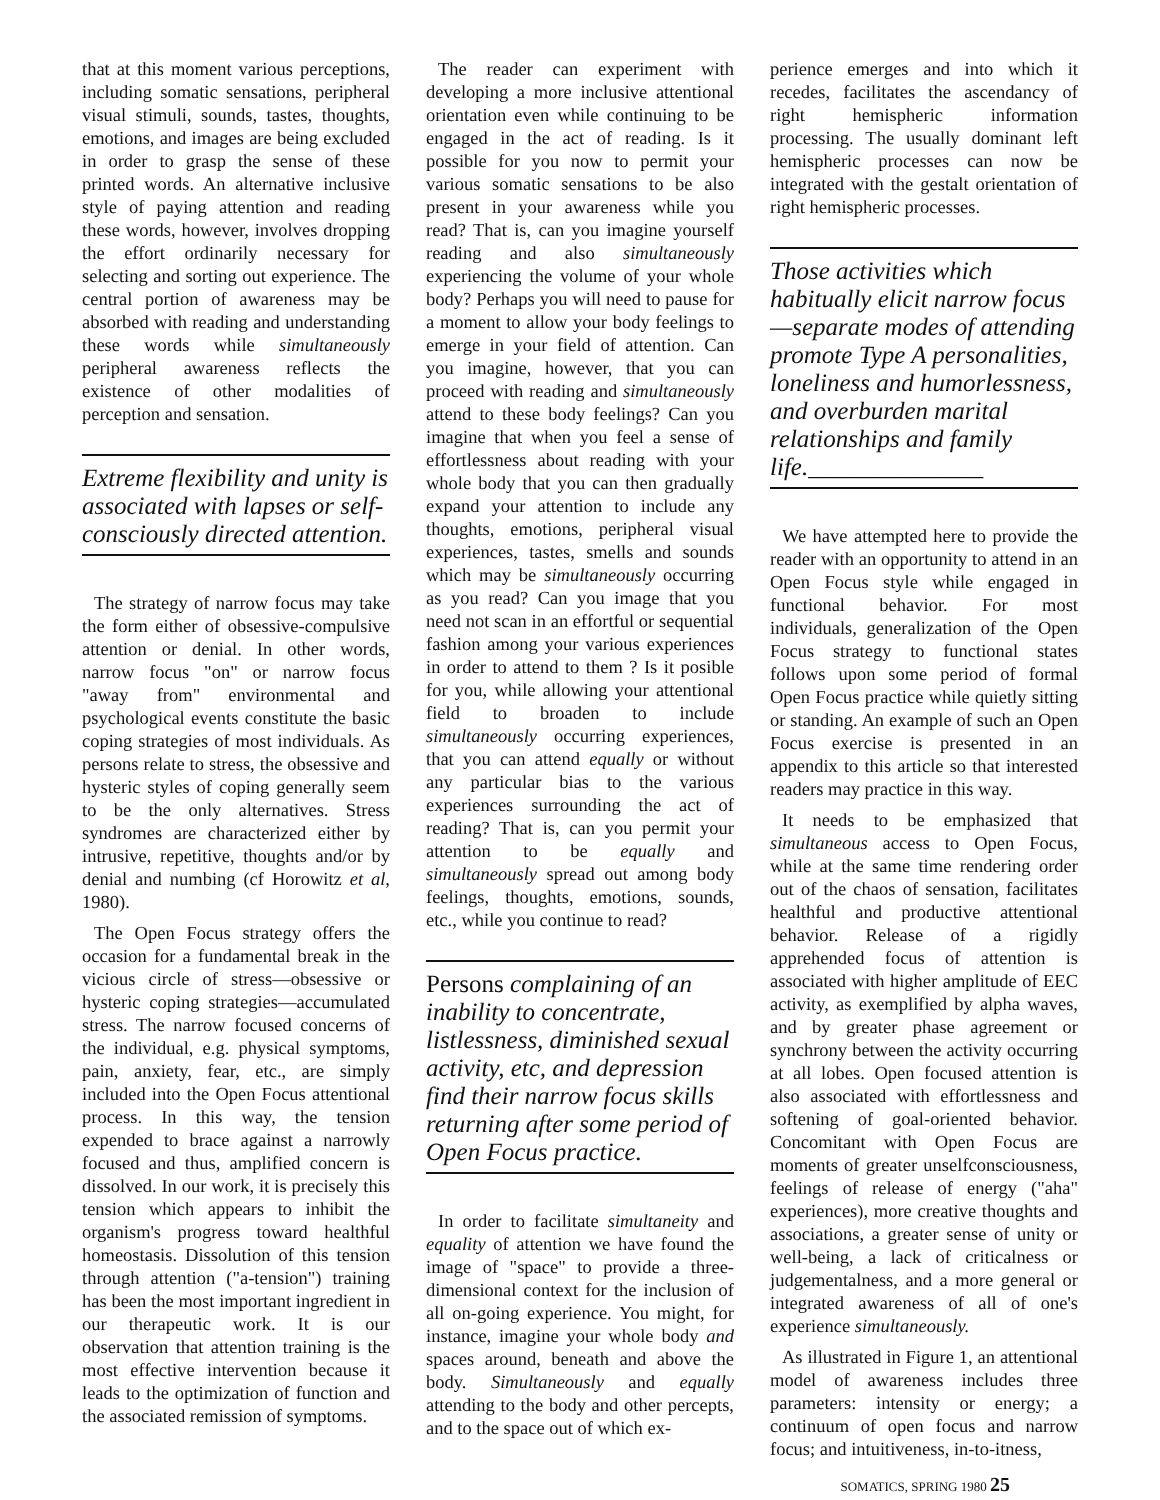that at this moment various perceptions, including somatic sensations, peripheral visual stimuli, sounds, tastes, thoughts, emotions, and images are being excluded in order to grasp the sense of these printed words. An alternative inclusive style of paying attention and reading these words, however, involves dropping the effort ordinarily necessary for selecting and sorting out experience. The central portion of awareness may be absorbed with reading and understanding these words while simultaneously peripheral awareness reflects the existence of other modalities of perception and sensation.
Extreme flexibility and unity is associated with lapses or self-consciously directed attention.
The strategy of narrow focus may take the form either of obsessive-compulsive attention or denial. In other words, narrow focus "on" or narrow focus "away from" environmental and psychological events constitute the basic coping strategies of most individuals. As persons relate to stress, the obsessive and hysteric styles of coping generally seem to be the only alternatives. Stress syndromes are characterized either by intrusive, repetitive, thoughts and/or by denial and numbing (cf Horowitz et al, 1980).
The Open Focus strategy offers the occasion for a fundamental break in the vicious circle of stress—obsessive or hysteric coping strategies—accumulated stress. The narrow focused concerns of the individual, e.g. physical symptoms, pain, anxiety, fear, etc., are simply included into the Open Focus attentional process. In this way, the tension expended to brace against a narrowly focused and thus, amplified concern is dissolved. In our work, it is precisely this tension which appears to inhibit the organism's progress toward healthful homeostasis. Dissolution of this tension through attention ("a-tension") training has been the most important ingredient in our therapeutic work. It is our observation that attention training is the most effective intervention because it leads to the optimization of function and the associated remission of symptoms.
The reader can experiment with developing a more inclusive attentional orientation even while continuing to be engaged in the act of reading. Is it possible for you now to permit your various somatic sensations to be also present in your awareness while you read? That is, can you imagine yourself reading and also simultaneously experiencing the volume of your whole body? Perhaps you will need to pause for a moment to allow your body feelings to emerge in your field of attention. Can you imagine, however, that you can proceed with reading and simultaneously attend to these body feelings? Can you imagine that when you feel a sense of effortlessness about reading with your whole body that you can then gradually expand your attention to include any thoughts, emotions, peripheral visual experiences, tastes, smells and sounds which may be simultaneously occurring as you read? Can you image that you need not scan in an effortful or sequential fashion among your various experiences in order to attend to them ? Is it posible for you, while allowing your attentional field to broaden to include simultaneously occurring experiences, that you can attend equally or without any particular bias to the various experiences surrounding the act of reading? That is, can you permit your attention to be equally and simultaneously spread out among body feelings, thoughts, emotions, sounds, etc., while you continue to read?
Persons complaining of an inability to concentrate, listlessness, diminished sexual activity, etc, and depression find their narrow focus skills returning after some period of Open Focus practice.
In order to facilitate simultaneity and equality of attention we have found the image of "space" to provide a three-dimensional context for the inclusion of all on-going experience. You might, for instance, imagine your whole body and spaces around, beneath and above the body. Simultaneously and equally attending to the body and other percepts, and to the space out of which ex-
perience emerges and into which it recedes, facilitates the ascendancy of right hemispheric information processing. The usually dominant left hemispheric processes can now be integrated with the gestalt orientation of right hemispheric processes.
Those activities which habitually elicit narrow focus—separate modes of attending promote Type A personalities, loneliness and humorlessness, and overburden marital relationships and family life.______________
We have attempted here to provide the reader with an opportunity to attend in an Open Focus style while engaged in functional behavior. For most individuals, generalization of the Open Focus strategy to functional states follows upon some period of formal Open Focus practice while quietly sitting or standing. An example of such an Open Focus exercise is presented in an appendix to this article so that interested readers may practice in this way.
It needs to be emphasized that simultaneous access to Open Focus, while at the same time rendering order out of the chaos of sensation, facilitates healthful and productive attentional behavior. Release of a rigidly apprehended focus of attention is associated with higher amplitude of EEC activity, as exemplified by alpha waves, and by greater phase agreement or synchrony between the activity occurring at all lobes. Open focused attention is also associated with effortlessness and softening of goal-oriented behavior. Concomitant with Open Focus are moments of greater unselfconsciousness, feelings of release of energy ("aha" experiences), more creative thoughts and associations, a greater sense of unity or well-being, a lack of criticalness or judgementalness, and a more general or integrated awareness of all of one's experience simultaneously.
As illustrated in Figure 1, an attentional model of awareness includes three parameters: intensity or energy; a continuum of open focus and narrow focus; and intuitiveness, in-to-itness,
SOMATICS, SPRING 1980 25